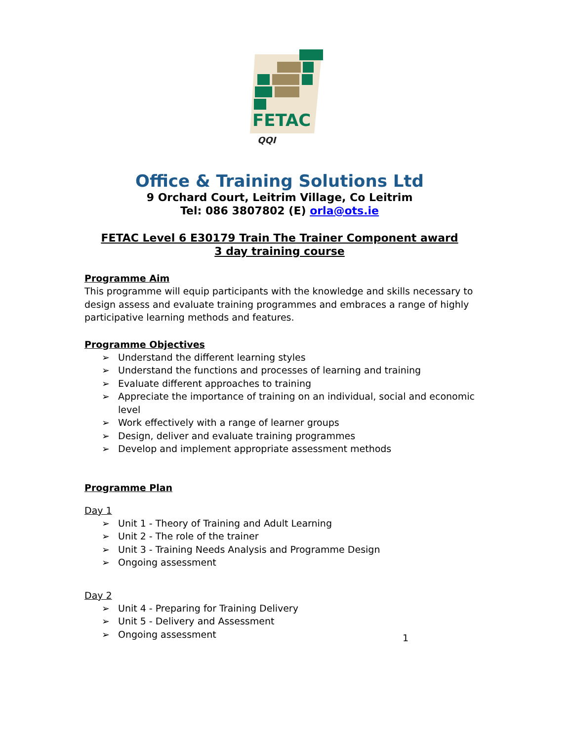FETAC
QQI
Office & Training Solutions Ltd
9 Orchard Court, Leitrim Village, Co Leitrim
Tel: 086 3807802 (E) orla@ots.ie
FETAC Level 6 E30179 Train The Trainer Component award
3 day training course
Programme Aim
This programme will equip participants with the knowledge and skills necessary to design assess and evaluate training programmes and embraces a range of highly participative learning methods and features.
Programme Objectives
➢ Understand the different learning styles
➢ Understand the functions and processes of learning and training
➢ Evaluate different approaches to training
➢ Appreciate the importance of training on an individual, social and economic level
➢ Work effectively with a range of learner groups
➢ Design, deliver and evaluate training programmes
➢ Develop and implement appropriate assessment methods
Programme Plan
Day 1
➢ Unit 1 - Theory of Training and Adult Learning
➢ Unit 2 - The role of the trainer
➢ Unit 3 - Training Needs Analysis and Programme Design
➢ Ongoing assessment
Day 2
➢ Unit 4 - Preparing for Training Delivery
➢ Unit 5 - Delivery and Assessment
➢ Ongoing assessment
1